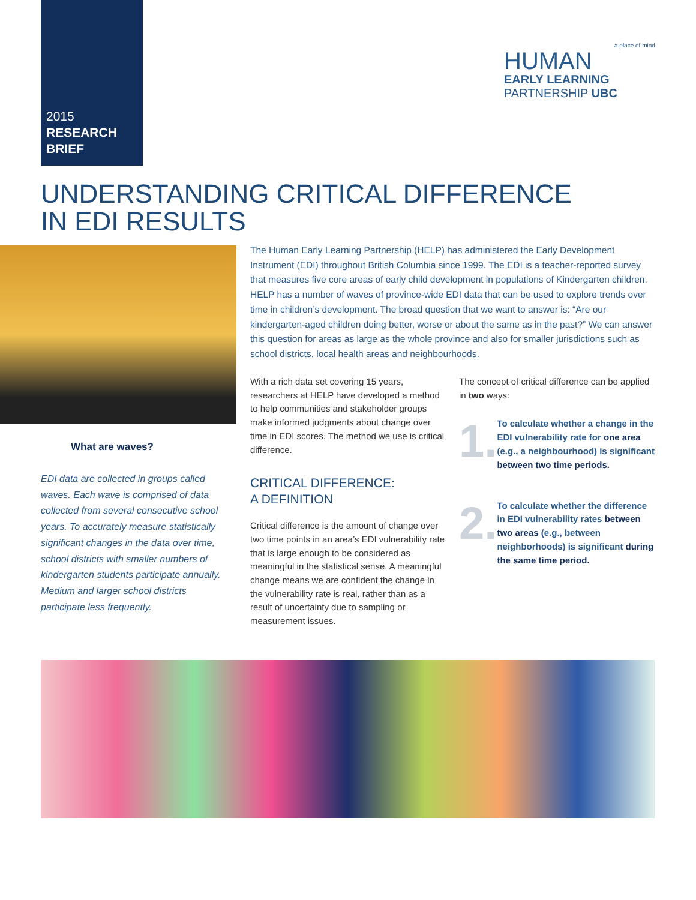2015
RESEARCH
BRIEF
a place of mind
HUMAN
EARLY LEARNING
PARTNERSHIP UBC
UNDERSTANDING CRITICAL DIFFERENCE
IN EDI RESULTS
What are waves?
EDI data are collected in groups called waves. Each wave is comprised of data collected from several consecutive school years. To accurately measure statistically significant changes in the data over time, school districts with smaller numbers of kindergarten students participate annually. Medium and larger school districts participate less frequently.
The Human Early Learning Partnership (HELP) has administered the Early Development Instrument (EDI) throughout British Columbia since 1999. The EDI is a teacher-reported survey that measures five core areas of early child development in populations of Kindergarten children. HELP has a number of waves of province-wide EDI data that can be used to explore trends over time in children’s development. The broad question that we want to answer is: “Are our kindergarten-aged children doing better, worse or about the same as in the past?” We can answer this question for areas as large as the whole province and also for smaller jurisdictions such as school districts, local health areas and neighbourhoods.
With a rich data set covering 15 years, researchers at HELP have developed a method to help communities and stakeholder groups make informed judgments about change over time in EDI scores. The method we use is critical difference.
CRITICAL DIFFERENCE:
A DEFINITION
Critical difference is the amount of change over two time points in an area’s EDI vulnerability rate that is large enough to be considered as meaningful in the statistical sense. A meaningful change means we are confident the change in the vulnerability rate is real, rather than as a result of uncertainty due to sampling or measurement issues.
The concept of critical difference can be applied in two ways:
1.
To calculate whether a change in the EDI vulnerability rate for one area (e.g., a neighbourhood) is significant between two time periods.
2.
To calculate whether the difference in EDI vulnerability rates between two areas (e.g., between neighborhoods) is significant during the same time period.